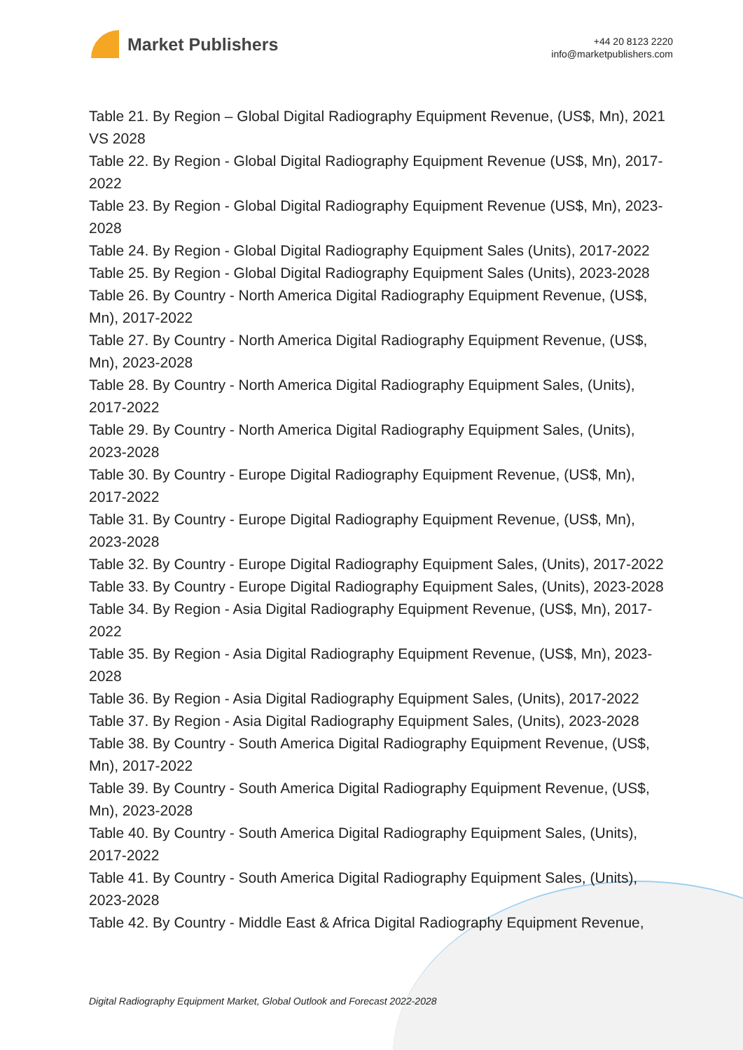Market Publishers
+44 20 8123 2220
info@marketpublishers.com
Table 21. By Region – Global Digital Radiography Equipment Revenue, (US$, Mn), 2021 VS 2028
Table 22. By Region - Global Digital Radiography Equipment Revenue (US$, Mn), 2017-2022
Table 23. By Region - Global Digital Radiography Equipment Revenue (US$, Mn), 2023-2028
Table 24. By Region - Global Digital Radiography Equipment Sales (Units), 2017-2022
Table 25. By Region - Global Digital Radiography Equipment Sales (Units), 2023-2028
Table 26. By Country - North America Digital Radiography Equipment Revenue, (US$, Mn), 2017-2022
Table 27. By Country - North America Digital Radiography Equipment Revenue, (US$, Mn), 2023-2028
Table 28. By Country - North America Digital Radiography Equipment Sales, (Units), 2017-2022
Table 29. By Country - North America Digital Radiography Equipment Sales, (Units), 2023-2028
Table 30. By Country - Europe Digital Radiography Equipment Revenue, (US$, Mn), 2017-2022
Table 31. By Country - Europe Digital Radiography Equipment Revenue, (US$, Mn), 2023-2028
Table 32. By Country - Europe Digital Radiography Equipment Sales, (Units), 2017-2022
Table 33. By Country - Europe Digital Radiography Equipment Sales, (Units), 2023-2028
Table 34. By Region - Asia Digital Radiography Equipment Revenue, (US$, Mn), 2017-2022
Table 35. By Region - Asia Digital Radiography Equipment Revenue, (US$, Mn), 2023-2028
Table 36. By Region - Asia Digital Radiography Equipment Sales, (Units), 2017-2022
Table 37. By Region - Asia Digital Radiography Equipment Sales, (Units), 2023-2028
Table 38. By Country - South America Digital Radiography Equipment Revenue, (US$, Mn), 2017-2022
Table 39. By Country - South America Digital Radiography Equipment Revenue, (US$, Mn), 2023-2028
Table 40. By Country - South America Digital Radiography Equipment Sales, (Units), 2017-2022
Table 41. By Country - South America Digital Radiography Equipment Sales, (Units), 2023-2028
Table 42. By Country - Middle East & Africa Digital Radiography Equipment Revenue,
Digital Radiography Equipment Market, Global Outlook and Forecast 2022-2028